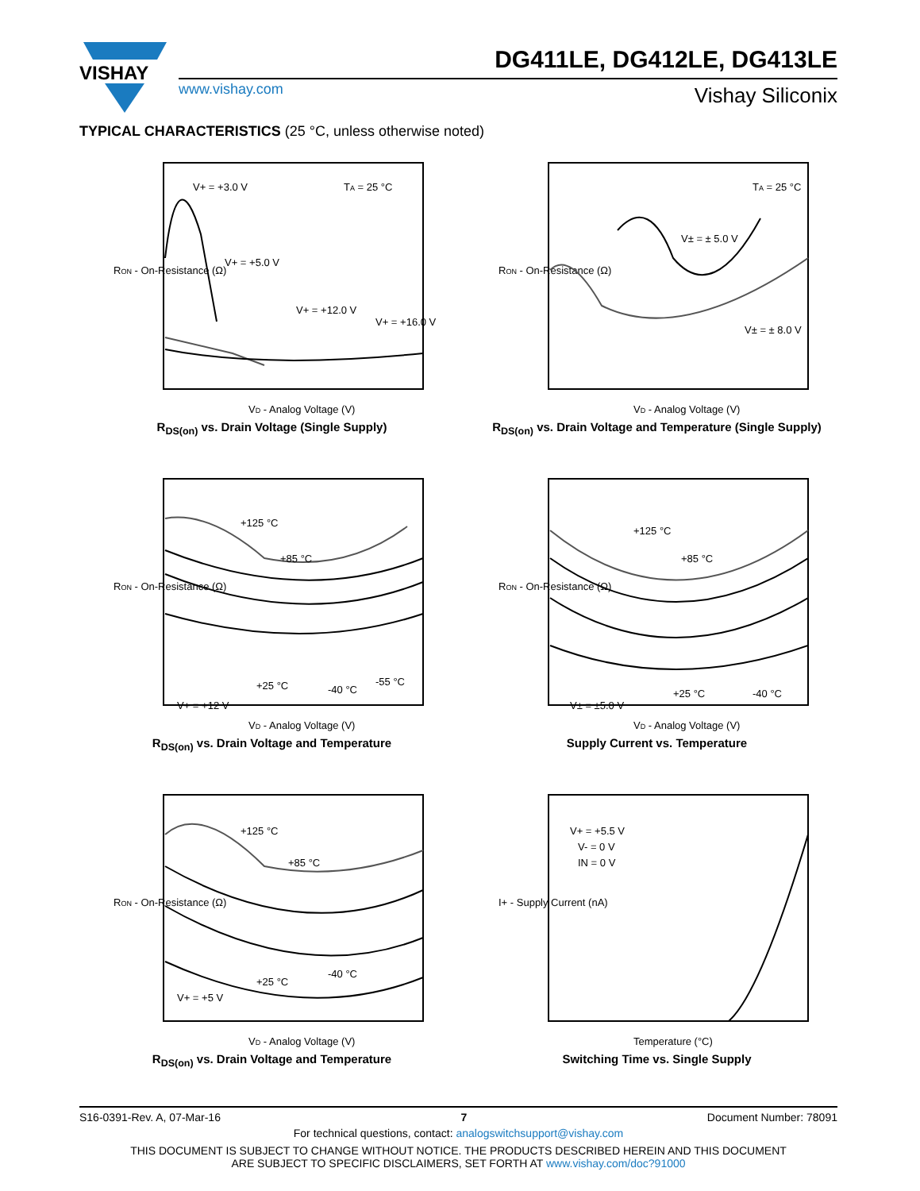VISHAY
DG411LE, DG412LE, DG413LE
www.vishay.com Vishay Siliconix
TYPICAL CHARACTERISTICS (25 °C, unless otherwise noted)
RON - On-Resistance (Ω)
V+ = +3.0 V
V+ = +5.0 V
V+ = +12.0 V
V+ = +16.0 V
TA = 25 °C
VD - Analog Voltage (V)
R<sub>DS(on)</sub> vs. Drain Voltage (Single Supply)
RON - On-Resistance (Ω)
V± = ± 5.0 V
V± = ± 8.0 V
TA = 25 °C
VD - Analog Voltage (V)
R<sub>DS(on)</sub> vs. Drain Voltage and Temperature (Single Supply)
RON - On-Resistance (Ω)
+125 °C
+85 °C
+25 °C
-40 °C
-55 °C
V+ = +12 V
VD - Analog Voltage (V)
R<sub>DS(on)</sub> vs. Drain Voltage and Temperature
RON - On-Resistance (Ω)
+125 °C
+85 °C
+25 °C
-40 °C
V± = ±5.0 V
VD - Analog Voltage (V)
Supply Current vs. Temperature
RON - On-Resistance (Ω)
+125 °C
+85 °C
+25 °C
-40 °C
V+ = +5 V
VD - Analog Voltage (V)
R<sub>DS(on)</sub> vs. Drain Voltage and Temperature
I+ - Supply Current (nA)
V+ = +5.5 V
V- = 0 V
IN = 0 V
Temperature (°C)
Switching Time vs. Single Supply
S16-0391-Rev. A, 07-Mar-16 7 Document Number: 78091
For technical questions, contact: analogswitchsupport@vishay.com
THIS DOCUMENT IS SUBJECT TO CHANGE WITHOUT NOTICE. THE PRODUCTS DESCRIBED HEREIN AND THIS DOCUMENT
ARE SUBJECT TO SPECIFIC DISCLAIMERS, SET FORTH AT www.vishay.com/doc?91000